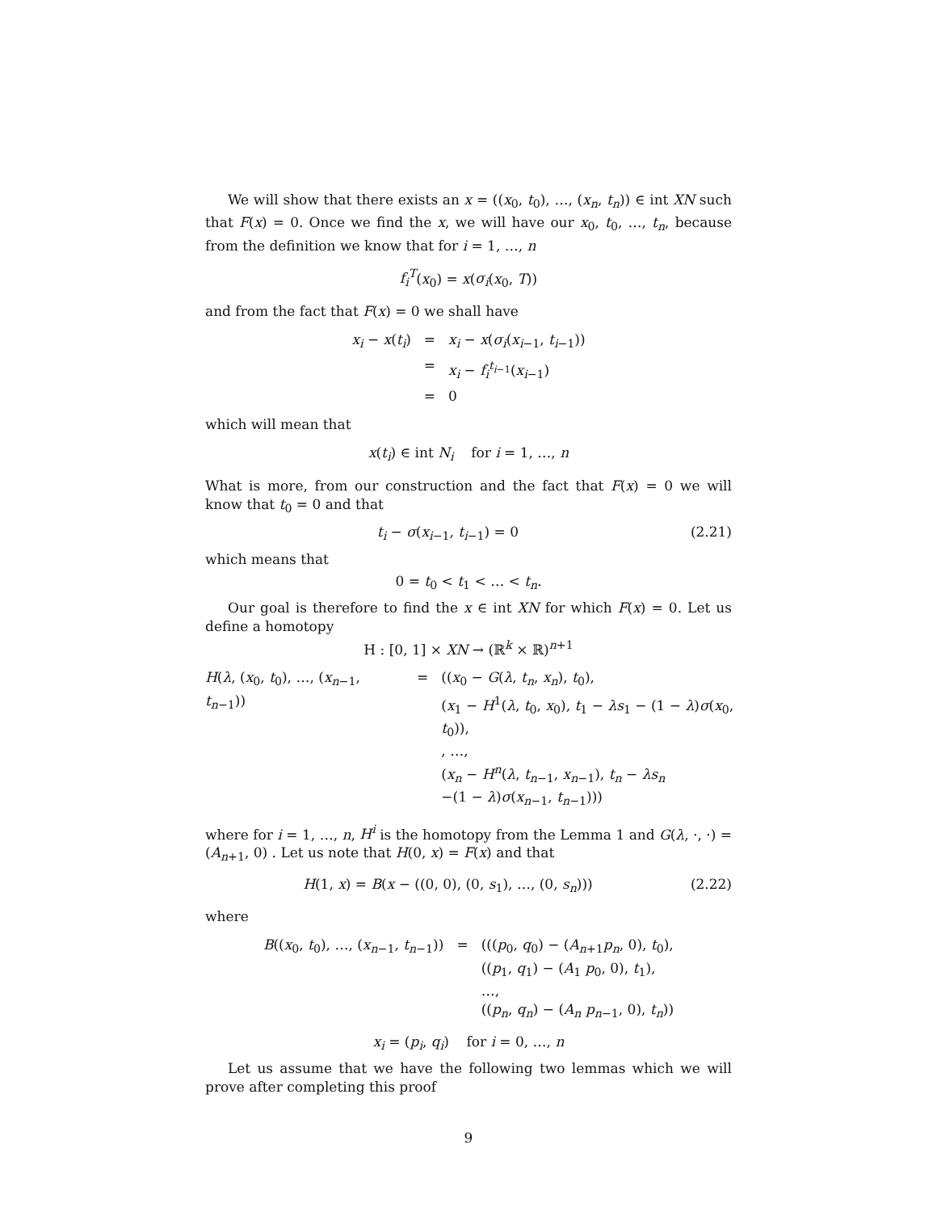We will show that there exists an x = ((x<sub>0</sub>, t<sub>0</sub>), …, (x<sub>n</sub>, t<sub>n</sub>)) ∈ int XN such that F(x) = 0. Once we find the x, we will have our x<sub>0</sub>, t<sub>0</sub>, …, t<sub>n</sub>, because from the definition we know that for i = 1, …, n
f<sub>i</sub><sup>T</sup>(x<sub>0</sub>) = x(σ<sub>i</sub>(x<sub>0</sub>, T))
and from the fact that F(x) = 0 we shall have
| x<sub>i</sub> − x ( t<sub>i</sub> ) | = | x<sub>i</sub> − x ( σ<sub>i</sub> ( x<sub>i−1</sub>, t<sub>i−1</sub>)) |
| | = | x<sub>i</sub> − f<sub>i</sub><sup>t<sub>i−1</sub></sup>( x<sub>i−1</sub>) |
| | = | 0 |
which will mean that
x(t<sub>i</sub>) ∈ int N<sub>i</sub> for i = 1, …, n
What is more, from our construction and the fact that F(x) = 0 we will know that t<sub>0</sub> = 0 and that
t<sub>i</sub> − σ(x<sub>i−1</sub>, t<sub>i−1</sub>) = 0 (2.21)
which means that
0 = t<sub>0</sub> < t<sub>1</sub> < … < t<sub>n</sub>.
Our goal is therefore to find the x ∈ int XN for which F(x) = 0. Let us define a homotopy
H : [0, 1] × XN → (ℝ<sup>k</sup> × ℝ)<sup>n+1</sup>
| H ( λ , ( x<sub>0</sub>, t<sub>0</sub>), …, ( x<sub>n−1</sub>, t<sub>n−1</sub>)) | = | (( x<sub>0</sub> − G ( λ , t<sub>n</sub> , x<sub>n</sub> ), t<sub>0</sub>), ( x<sub>1</sub> − H<sup>1</sup>( λ , t<sub>0</sub>, x<sub>0</sub>), t<sub>1</sub> − λs<sub>1</sub> − (1 − λ ) σ ( x<sub>0</sub>, t<sub>0</sub>)), , …, ( x<sub>n</sub> − H<sup>n</sup> ( λ , t<sub>n−1</sub>, x<sub>n−1</sub>), t<sub>n</sub> − λs<sub>n</sub> −(1 − λ ) σ ( x<sub>n−1</sub>, t<sub>n−1</sub>))) |
where for i = 1, …, n, H<sup>i</sup> is the homotopy from the Lemma 1 and G(λ, ·, ·) = (A<sub>n+1</sub>, 0) . Let us note that H(0, x) = F(x) and that
H(1, x) = B(x − ((0, 0), (0, s<sub>1</sub>), …, (0, s<sub>n</sub>))) (2.22)
where
| B (( x<sub>0</sub>, t<sub>0</sub>), …, ( x<sub>n−1</sub>, t<sub>n−1</sub>)) | = | ((( p<sub>0</sub>, q<sub>0</sub>) − ( A<sub>n+1</sub> p<sub>n</sub> , 0), t<sub>0</sub>), (( p<sub>1</sub>, q<sub>1</sub>) − ( A<sub>1</sub> p<sub>0</sub>, 0), t<sub>1</sub>), …, (( p<sub>n</sub> , q<sub>n</sub> ) − ( A<sub>n</sub> p<sub>n−1</sub>, 0), t<sub>n</sub> )) |
x<sub>i</sub> = (p<sub>i</sub>, q<sub>i</sub>) for i = 0, …, n
Let us assume that we have the following two lemmas which we will prove after completing this proof
9